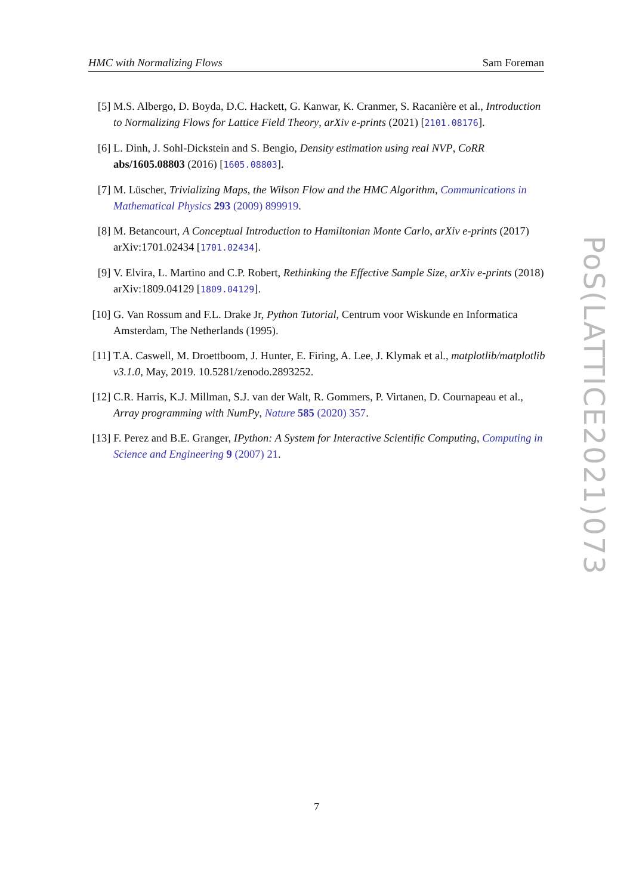HMC with Normalizing Flows Sam Foreman
[5] M.S. Albergo, D. Boyda, D.C. Hackett, G. Kanwar, K. Cranmer, S. Racanière et al., Introduction to Normalizing Flows for Lattice Field Theory, arXiv e-prints (2021) [2101.08176].
[6] L. Dinh, J. Sohl-Dickstein and S. Bengio, Density estimation using real NVP, CoRR abs/1605.08803 (2016) [1605.08803].
[7] M. Lüscher, Trivializing Maps, the Wilson Flow and the HMC Algorithm, Communications in Mathematical Physics 293 (2009) 899919.
[8] M. Betancourt, A Conceptual Introduction to Hamiltonian Monte Carlo, arXiv e-prints (2017) arXiv:1701.02434 [1701.02434].
[9] V. Elvira, L. Martino and C.P. Robert, Rethinking the Effective Sample Size, arXiv e-prints (2018) arXiv:1809.04129 [1809.04129].
[10]
G. Van Rossum and F.L. Drake Jr, Python Tutorial, Centrum voor Wiskunde en Informatica Amsterdam, The Netherlands (1995).
[11]
T.A. Caswell, M. Droettboom, J. Hunter, E. Firing, A. Lee, J. Klymak et al., matplotlib/matplotlib v3.1.0, May, 2019. 10.5281/zenodo.2893252.
[12]
C.R. Harris, K.J. Millman, S.J. van der Walt, R. Gommers, P. Virtanen, D. Cournapeau et al., Array programming with NumPy, Nature 585 (2020) 357.
[13]
F. Perez and B.E. Granger, IPython: A System for Interactive Scientific Computing, Computing in Science and Engineering 9 (2007) 21.
PoS(LATTICE2021)073
7